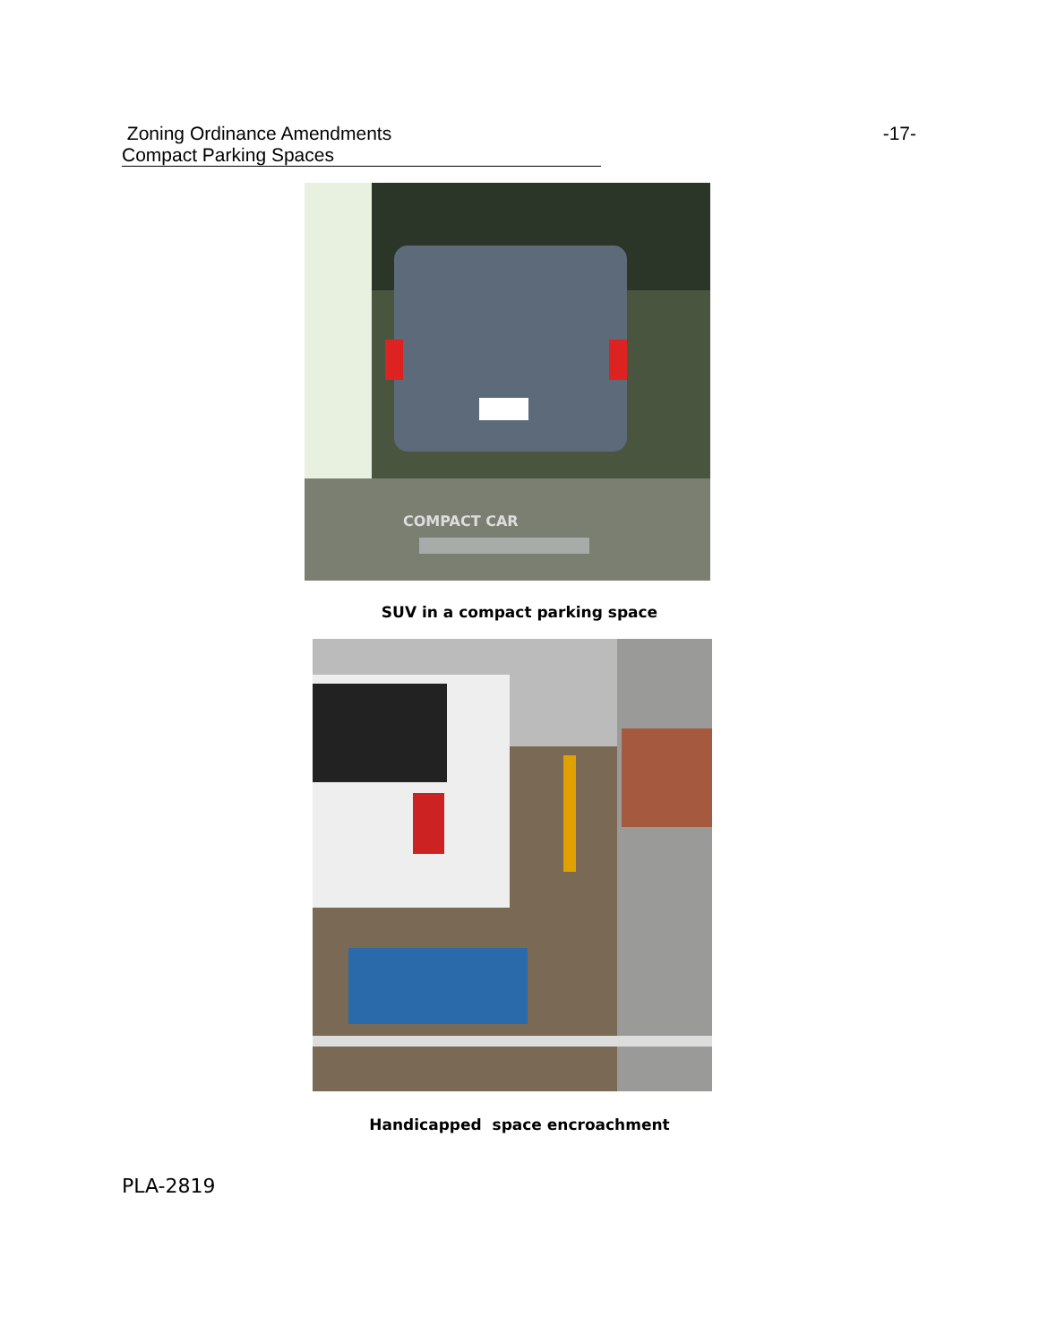Zoning Ordinance Amendments -17-
Compact Parking Spaces
COMPACT CAR
SUV in a compact parking space
Handicapped space encroachment
PLA-2819